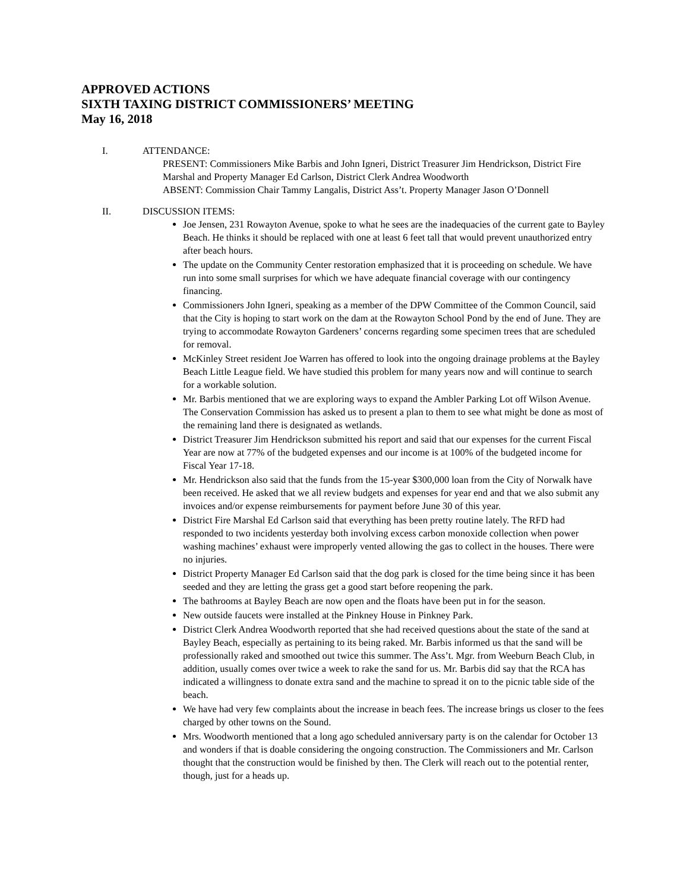APPROVED ACTIONS
SIXTH TAXING DISTRICT COMMISSIONERS’ MEETING
May 16, 2018
I. ATTENDANCE:
PRESENT: Commissioners Mike Barbis and John Igneri, District Treasurer Jim Hendrickson, District Fire Marshal and Property Manager Ed Carlson, District Clerk Andrea Woodworth
ABSENT: Commission Chair Tammy Langalis, District Ass’t. Property Manager Jason O’Donnell
II. DISCUSSION ITEMS:
Joe Jensen, 231 Rowayton Avenue, spoke to what he sees are the inadequacies of the current gate to Bayley Beach. He thinks it should be replaced with one at least 6 feet tall that would prevent unauthorized entry after beach hours.
The update on the Community Center restoration emphasized that it is proceeding on schedule. We have run into some small surprises for which we have adequate financial coverage with our contingency financing.
Commissioners John Igneri, speaking as a member of the DPW Committee of the Common Council, said that the City is hoping to start work on the dam at the Rowayton School Pond by the end of June. They are trying to accommodate Rowayton Gardeners’ concerns regarding some specimen trees that are scheduled for removal.
McKinley Street resident Joe Warren has offered to look into the ongoing drainage problems at the Bayley Beach Little League field. We have studied this problem for many years now and will continue to search for a workable solution.
Mr. Barbis mentioned that we are exploring ways to expand the Ambler Parking Lot off Wilson Avenue. The Conservation Commission has asked us to present a plan to them to see what might be done as most of the remaining land there is designated as wetlands.
District Treasurer Jim Hendrickson submitted his report and said that our expenses for the current Fiscal Year are now at 77% of the budgeted expenses and our income is at 100% of the budgeted income for Fiscal Year 17-18.
Mr. Hendrickson also said that the funds from the 15-year $300,000 loan from the City of Norwalk have been received. He asked that we all review budgets and expenses for year end and that we also submit any invoices and/or expense reimbursements for payment before June 30 of this year.
District Fire Marshal Ed Carlson said that everything has been pretty routine lately. The RFD had responded to two incidents yesterday both involving excess carbon monoxide collection when power washing machines’ exhaust were improperly vented allowing the gas to collect in the houses. There were no injuries.
District Property Manager Ed Carlson said that the dog park is closed for the time being since it has been seeded and they are letting the grass get a good start before reopening the park.
The bathrooms at Bayley Beach are now open and the floats have been put in for the season.
New outside faucets were installed at the Pinkney House in Pinkney Park.
District Clerk Andrea Woodworth reported that she had received questions about the state of the sand at Bayley Beach, especially as pertaining to its being raked. Mr. Barbis informed us that the sand will be professionally raked and smoothed out twice this summer. The Ass’t. Mgr. from Weeburn Beach Club, in addition, usually comes over twice a week to rake the sand for us. Mr. Barbis did say that the RCA has indicated a willingness to donate extra sand and the machine to spread it on to the picnic table side of the beach.
We have had very few complaints about the increase in beach fees. The increase brings us closer to the fees charged by other towns on the Sound.
Mrs. Woodworth mentioned that a long ago scheduled anniversary party is on the calendar for October 13 and wonders if that is doable considering the ongoing construction. The Commissioners and Mr. Carlson thought that the construction would be finished by then. The Clerk will reach out to the potential renter, though, just for a heads up.